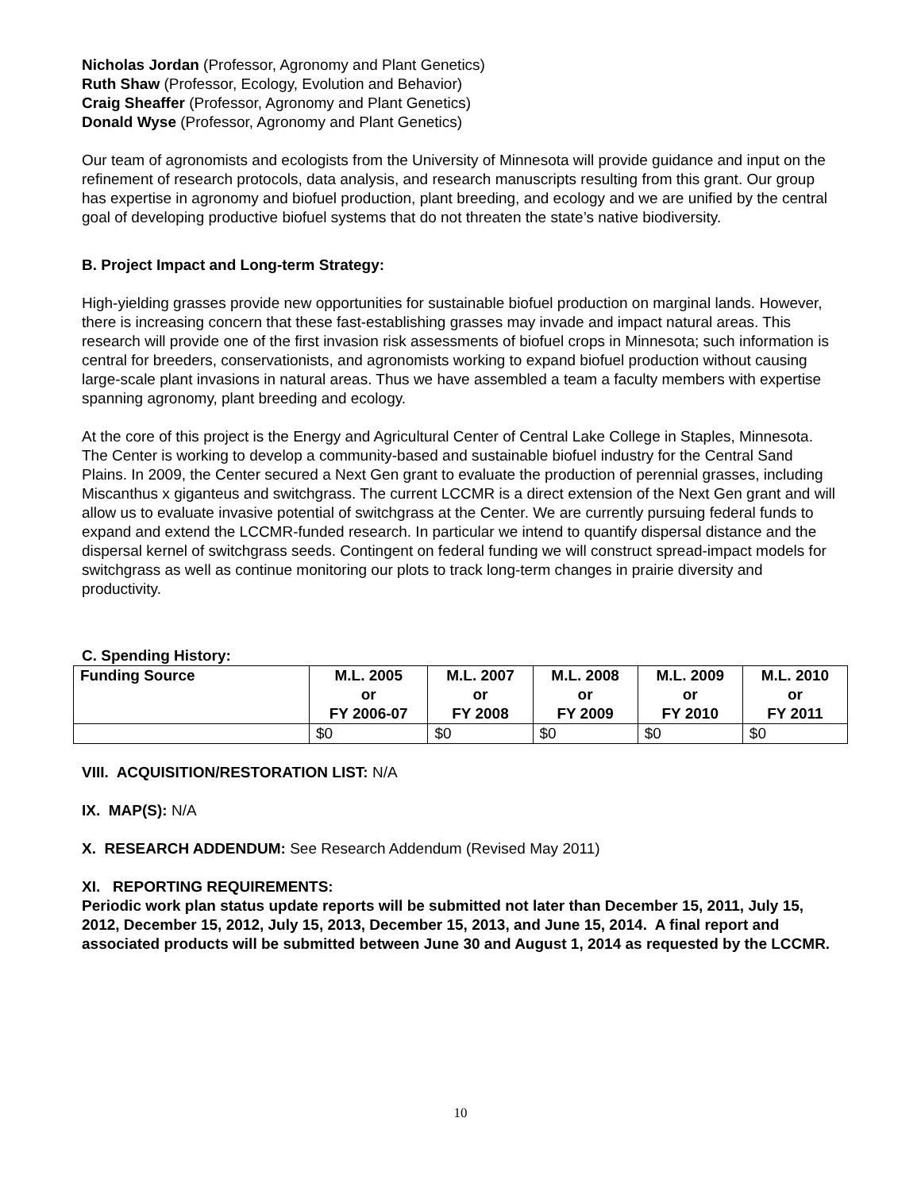Nicholas Jordan (Professor, Agronomy and Plant Genetics)
Ruth Shaw (Professor, Ecology, Evolution and Behavior)
Craig Sheaffer (Professor, Agronomy and Plant Genetics)
Donald Wyse (Professor, Agronomy and Plant Genetics)
Our team of agronomists and ecologists from the University of Minnesota will provide guidance and input on the refinement of research protocols, data analysis, and research manuscripts resulting from this grant. Our group has expertise in agronomy and biofuel production, plant breeding, and ecology and we are unified by the central goal of developing productive biofuel systems that do not threaten the state’s native biodiversity.
B. Project Impact and Long-term Strategy:
High-yielding grasses provide new opportunities for sustainable biofuel production on marginal lands. However, there is increasing concern that these fast-establishing grasses may invade and impact natural areas. This research will provide one of the first invasion risk assessments of biofuel crops in Minnesota; such information is central for breeders, conservationists, and agronomists working to expand biofuel production without causing large-scale plant invasions in natural areas. Thus we have assembled a team a faculty members with expertise spanning agronomy, plant breeding and ecology.
At the core of this project is the Energy and Agricultural Center of Central Lake College in Staples, Minnesota. The Center is working to develop a community-based and sustainable biofuel industry for the Central Sand Plains. In 2009, the Center secured a Next Gen grant to evaluate the production of perennial grasses, including Miscanthus x giganteus and switchgrass. The current LCCMR is a direct extension of the Next Gen grant and will allow us to evaluate invasive potential of switchgrass at the Center. We are currently pursuing federal funds to expand and extend the LCCMR-funded research. In particular we intend to quantify dispersal distance and the dispersal kernel of switchgrass seeds. Contingent on federal funding we will construct spread-impact models for switchgrass as well as continue monitoring our plots to track long-term changes in prairie diversity and productivity.
C. Spending History:
| Funding Source | M.L. 2005 or FY 2006-07 | M.L. 2007 or FY 2008 | M.L. 2008 or FY 2009 | M.L. 2009 or FY 2010 | M.L. 2010 or FY 2011 |
| --- | --- | --- | --- | --- | --- |
| | $0 | $0 | $0 | $0 | $0 |
VIII. ACQUISITION/RESTORATION LIST: N/A
IX. MAP(S): N/A
X. RESEARCH ADDENDUM: See Research Addendum (Revised May 2011)
XI. REPORTING REQUIREMENTS:
Periodic work plan status update reports will be submitted not later than December 15, 2011, July 15, 2012, December 15, 2012, July 15, 2013, December 15, 2013, and June 15, 2014. A final report and associated products will be submitted between June 30 and August 1, 2014 as requested by the LCCMR.
10